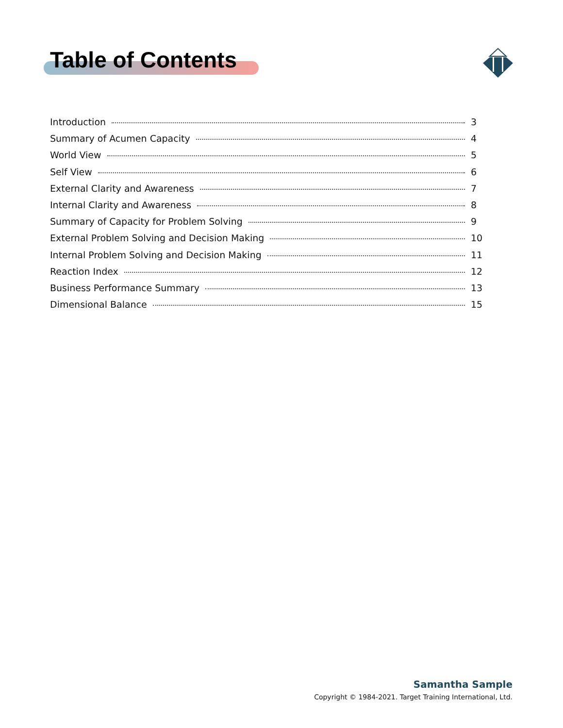Table of Contents
Introduction 3
Summary of Acumen Capacity 4
World View 5
Self View 6
External Clarity and Awareness 7
Internal Clarity and Awareness 8
Summary of Capacity for Problem Solving 9
External Problem Solving and Decision Making 10
Internal Problem Solving and Decision Making 11
Reaction Index 12
Business Performance Summary 13
Dimensional Balance 15
Samantha Sample
Copyright © 1984-2021. Target Training International, Ltd.